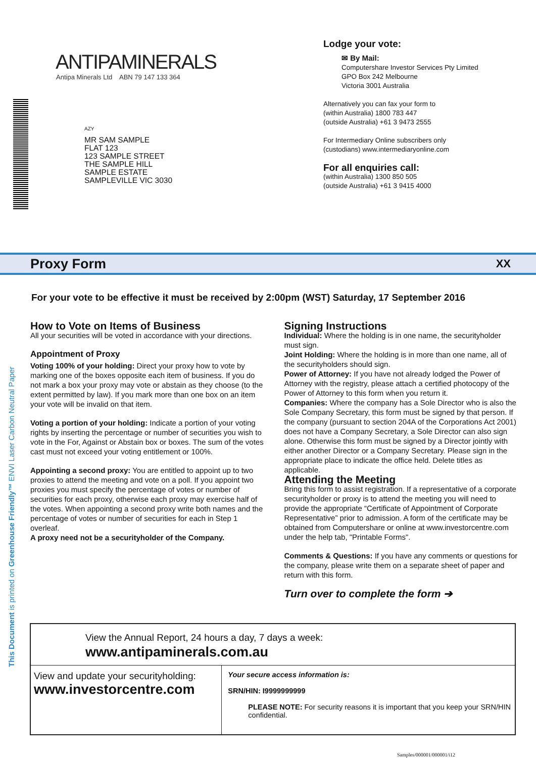ANTIPAMINERALS
Antipa Minerals Ltd ABN 79 147 133 364
AZY
MR SAM SAMPLE
FLAT 123
123 SAMPLE STREET
THE SAMPLE HILL
SAMPLE ESTATE
SAMPLEVILLE VIC 3030
Lodge your vote:
✉ By Mail:
Computershare Investor Services Pty Limited
GPO Box 242 Melbourne
Victoria 3001 Australia
Alternatively you can fax your form to
(within Australia) 1800 783 447
(outside Australia) +61 3 9473 2555
For Intermediary Online subscribers only
(custodians) www.intermediaryonline.com
For all enquiries call:
(within Australia) 1300 850 505
(outside Australia) +61 3 9415 4000
Proxy Form
XX
For your vote to be effective it must be received by 2:00pm (WST) Saturday, 17 September 2016
How to Vote on Items of Business
All your securities will be voted in accordance with your directions.
Appointment of Proxy
Voting 100% of your holding: Direct your proxy how to vote by marking one of the boxes opposite each item of business. If you do not mark a box your proxy may vote or abstain as they choose (to the extent permitted by law). If you mark more than one box on an item your vote will be invalid on that item.
Voting a portion of your holding: Indicate a portion of your voting rights by inserting the percentage or number of securities you wish to vote in the For, Against or Abstain box or boxes. The sum of the votes cast must not exceed your voting entitlement or 100%.
Appointing a second proxy: You are entitled to appoint up to two proxies to attend the meeting and vote on a poll. If you appoint two proxies you must specify the percentage of votes or number of securities for each proxy, otherwise each proxy may exercise half of the votes. When appointing a second proxy write both names and the percentage of votes or number of securities for each in Step 1 overleaf.
A proxy need not be a securityholder of the Company.
Signing Instructions
Individual: Where the holding is in one name, the securityholder must sign.
Joint Holding: Where the holding is in more than one name, all of the securityholders should sign.
Power of Attorney: If you have not already lodged the Power of Attorney with the registry, please attach a certified photocopy of the Power of Attorney to this form when you return it.
Companies: Where the company has a Sole Director who is also the Sole Company Secretary, this form must be signed by that person. If the company (pursuant to section 204A of the Corporations Act 2001) does not have a Company Secretary, a Sole Director can also sign alone. Otherwise this form must be signed by a Director jointly with either another Director or a Company Secretary. Please sign in the appropriate place to indicate the office held. Delete titles as applicable.
Attending the Meeting
Bring this form to assist registration. If a representative of a corporate securityholder or proxy is to attend the meeting you will need to provide the appropriate “Certificate of Appointment of Corporate Representative” prior to admission. A form of the certificate may be obtained from Computershare or online at www.investorcentre.com under the help tab, "Printable Forms".
Comments & Questions: If you have any comments or questions for the company, please write them on a separate sheet of paper and return with this form.
Turn over to complete the form ➔
This Document is printed on Greenhouse Friendly™ ENVI Laser Carbon Neutral Paper
View the Annual Report, 24 hours a day, 7 days a week:
www.antipaminerals.com.au
View and update your securityholding:
www.investorcentre.com
Your secure access information is:
SRN/HIN: I9999999999
PLEASE NOTE: For security reasons it is important that you keep your SRN/HIN confidential.
Samples/000001/000001/i12